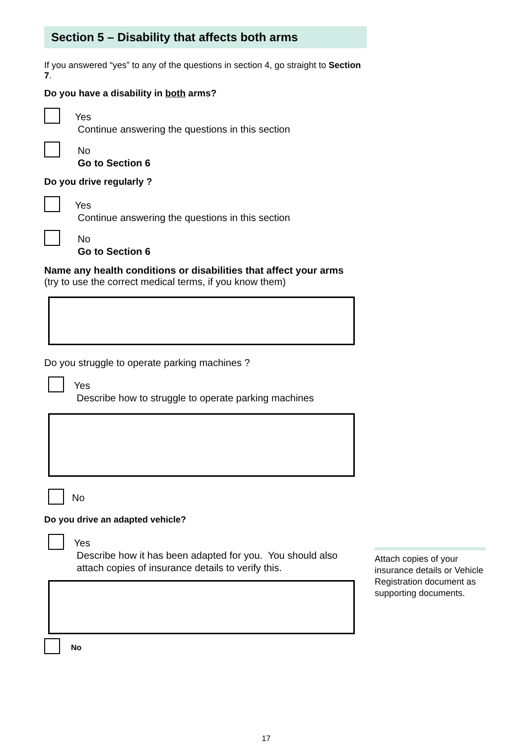Section 5 – Disability that affects both arms
If you answered “yes” to any of the questions in section 4, go straight to Section 7.
Do you have a disability in both arms?
Yes
Continue answering the questions in this section
No
Go to Section 6
Do you drive regularly ?
Yes
Continue answering the questions in this section
No
Go to Section 6
Name any health conditions or disabilities that affect your arms
(try to use the correct medical terms, if you know them)
Do you struggle to operate parking machines ?
Yes
Describe how to struggle to operate parking machines
No
Do you drive an adapted vehicle?
Yes
Describe how it has been adapted for you. You should also
attach copies of insurance details to verify this.
No
Attach copies of your insurance details or Vehicle Registration document as supporting documents.
17